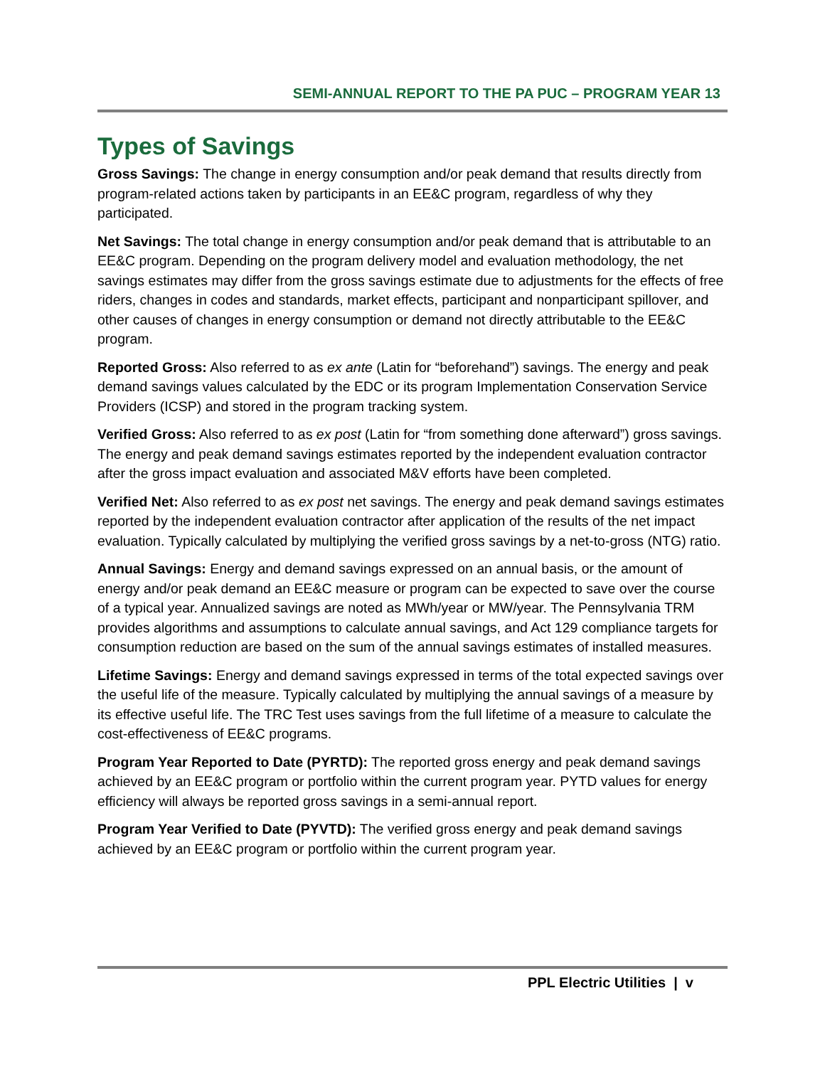SEMI-ANNUAL REPORT TO THE PA PUC – PROGRAM YEAR 13
Types of Savings
Gross Savings: The change in energy consumption and/or peak demand that results directly from program-related actions taken by participants in an EE&C program, regardless of why they participated.
Net Savings: The total change in energy consumption and/or peak demand that is attributable to an EE&C program. Depending on the program delivery model and evaluation methodology, the net savings estimates may differ from the gross savings estimate due to adjustments for the effects of free riders, changes in codes and standards, market effects, participant and nonparticipant spillover, and other causes of changes in energy consumption or demand not directly attributable to the EE&C program.
Reported Gross: Also referred to as ex ante (Latin for “beforehand”) savings. The energy and peak demand savings values calculated by the EDC or its program Implementation Conservation Service Providers (ICSP) and stored in the program tracking system.
Verified Gross: Also referred to as ex post (Latin for “from something done afterward”) gross savings. The energy and peak demand savings estimates reported by the independent evaluation contractor after the gross impact evaluation and associated M&V efforts have been completed.
Verified Net: Also referred to as ex post net savings. The energy and peak demand savings estimates reported by the independent evaluation contractor after application of the results of the net impact evaluation. Typically calculated by multiplying the verified gross savings by a net-to-gross (NTG) ratio.
Annual Savings: Energy and demand savings expressed on an annual basis, or the amount of energy and/or peak demand an EE&C measure or program can be expected to save over the course of a typical year. Annualized savings are noted as MWh/year or MW/year. The Pennsylvania TRM provides algorithms and assumptions to calculate annual savings, and Act 129 compliance targets for consumption reduction are based on the sum of the annual savings estimates of installed measures.
Lifetime Savings: Energy and demand savings expressed in terms of the total expected savings over the useful life of the measure. Typically calculated by multiplying the annual savings of a measure by its effective useful life. The TRC Test uses savings from the full lifetime of a measure to calculate the cost-effectiveness of EE&C programs.
Program Year Reported to Date (PYRTD): The reported gross energy and peak demand savings achieved by an EE&C program or portfolio within the current program year. PYTD values for energy efficiency will always be reported gross savings in a semi-annual report.
Program Year Verified to Date (PYVTD): The verified gross energy and peak demand savings achieved by an EE&C program or portfolio within the current program year.
PPL Electric Utilities | v